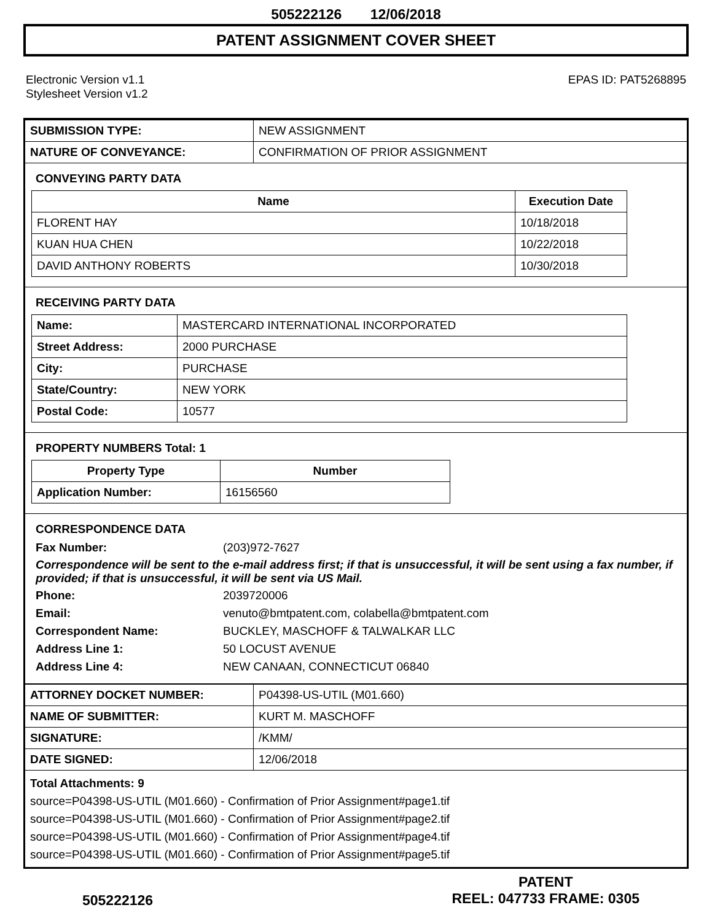505222126 12/06/2018
PATENT ASSIGNMENT COVER SHEET
Electronic Version v1.1
Stylesheet Version v1.2
EPAS ID: PAT5268895
| SUBMISSION TYPE: | NEW ASSIGNMENT |
| NATURE OF CONVEYANCE: | CONFIRMATION OF PRIOR ASSIGNMENT |
CONVEYING PARTY DATA
| Name | Execution Date |
| --- | --- |
| FLORENT HAY | 10/18/2018 |
| KUAN HUA CHEN | 10/22/2018 |
| DAVID ANTHONY ROBERTS | 10/30/2018 |
RECEIVING PARTY DATA
| Name: | MASTERCARD INTERNATIONAL INCORPORATED |
| Street Address: | 2000 PURCHASE |
| City: | PURCHASE |
| State/Country: | NEW YORK |
| Postal Code: | 10577 |
PROPERTY NUMBERS Total: 1
| Property Type | Number |
| --- | --- |
| Application Number: | 16156560 |
CORRESPONDENCE DATA
Fax Number:
(203)972-7627
Correspondence will be sent to the e-mail address first; if that is unsuccessful, it will be sent using a fax number, if provided; if that is unsuccessful, it will be sent via US Mail.
Phone:
2039720006
Email:
venuto@bmtpatent.com, colabella@bmtpatent.com
Correspondent Name:
BUCKLEY, MASCHOFF & TALWALKAR LLC
Address Line 1:
50 LOCUST AVENUE
Address Line 4:
NEW CANAAN, CONNECTICUT 06840
| ATTORNEY DOCKET NUMBER: | P04398-US-UTIL (M01.660) |
| NAME OF SUBMITTER: | KURT M. MASCHOFF |
| SIGNATURE: | /KMM/ |
| DATE SIGNED: | 12/06/2018 |
Total Attachments: 9
source=P04398-US-UTIL (M01.660) - Confirmation of Prior Assignment#page1.tif
source=P04398-US-UTIL (M01.660) - Confirmation of Prior Assignment#page2.tif
source=P04398-US-UTIL (M01.660) - Confirmation of Prior Assignment#page4.tif
source=P04398-US-UTIL (M01.660) - Confirmation of Prior Assignment#page5.tif
505222126
PATENT
REEL: 047733 FRAME: 0305